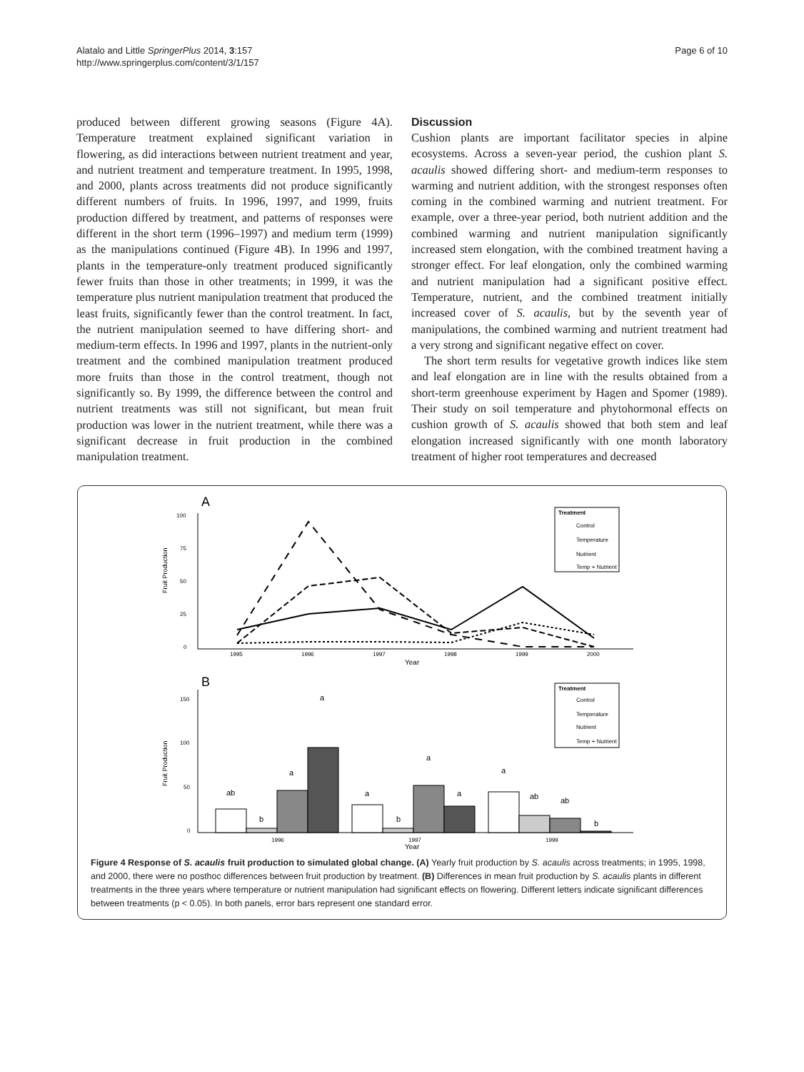Alatalo and Little SpringerPlus 2014, 3:157
http://www.springerplus.com/content/3/1/157
Page 6 of 10
produced between different growing seasons (Figure 4A). Temperature treatment explained significant variation in flowering, as did interactions between nutrient treatment and year, and nutrient treatment and temperature treatment. In 1995, 1998, and 2000, plants across treatments did not produce significantly different numbers of fruits. In 1996, 1997, and 1999, fruits production differed by treatment, and patterns of responses were different in the short term (1996–1997) and medium term (1999) as the manipulations continued (Figure 4B). In 1996 and 1997, plants in the temperature-only treatment produced significantly fewer fruits than those in other treatments; in 1999, it was the temperature plus nutrient manipulation treatment that produced the least fruits, significantly fewer than the control treatment. In fact, the nutrient manipulation seemed to have differing short- and medium-term effects. In 1996 and 1997, plants in the nutrient-only treatment and the combined manipulation treatment produced more fruits than those in the control treatment, though not significantly so. By 1999, the difference between the control and nutrient treatments was still not significant, but mean fruit production was lower in the nutrient treatment, while there was a significant decrease in fruit production in the combined manipulation treatment.
Discussion
Cushion plants are important facilitator species in alpine ecosystems. Across a seven-year period, the cushion plant S. acaulis showed differing short- and medium-term responses to warming and nutrient addition, with the strongest responses often coming in the combined warming and nutrient treatment. For example, over a three-year period, both nutrient addition and the combined warming and nutrient manipulation significantly increased stem elongation, with the combined treatment having a stronger effect. For leaf elongation, only the combined warming and nutrient manipulation had a significant positive effect. Temperature, nutrient, and the combined treatment initially increased cover of S. acaulis, but by the seventh year of manipulations, the combined warming and nutrient treatment had a very strong and significant negative effect on cover.
The short term results for vegetative growth indices like stem and leaf elongation are in line with the results obtained from a short-term greenhouse experiment by Hagen and Spomer (1989). Their study on soil temperature and phytohormonal effects on cushion growth of S. acaulis showed that both stem and leaf elongation increased significantly with one month laboratory treatment of higher root temperatures and decreased
A
100
75
50
25
0
Fruit Production
1995
1996
1997
1998
1999
2000
Year
Treatment
Control
Temperature
Nutrient
Temp + Nutrient
B
150
100
50
0
Fruit Production
ab
b
a
a
a
b
a
a
a
ab
ab
b
1996
1997
1999
Year
Treatment
Control
Temperature
Nutrient
Temp + Nutrient
Figure 4 Response of S. acaulis fruit production to simulated global change. (A) Yearly fruit production by S. acaulis across treatments; in 1995, 1998, and 2000, there were no posthoc differences between fruit production by treatment. (B) Differences in mean fruit production by S. acaulis plants in different treatments in the three years where temperature or nutrient manipulation had significant effects on flowering. Different letters indicate significant differences between treatments (p < 0.05). In both panels, error bars represent one standard error.